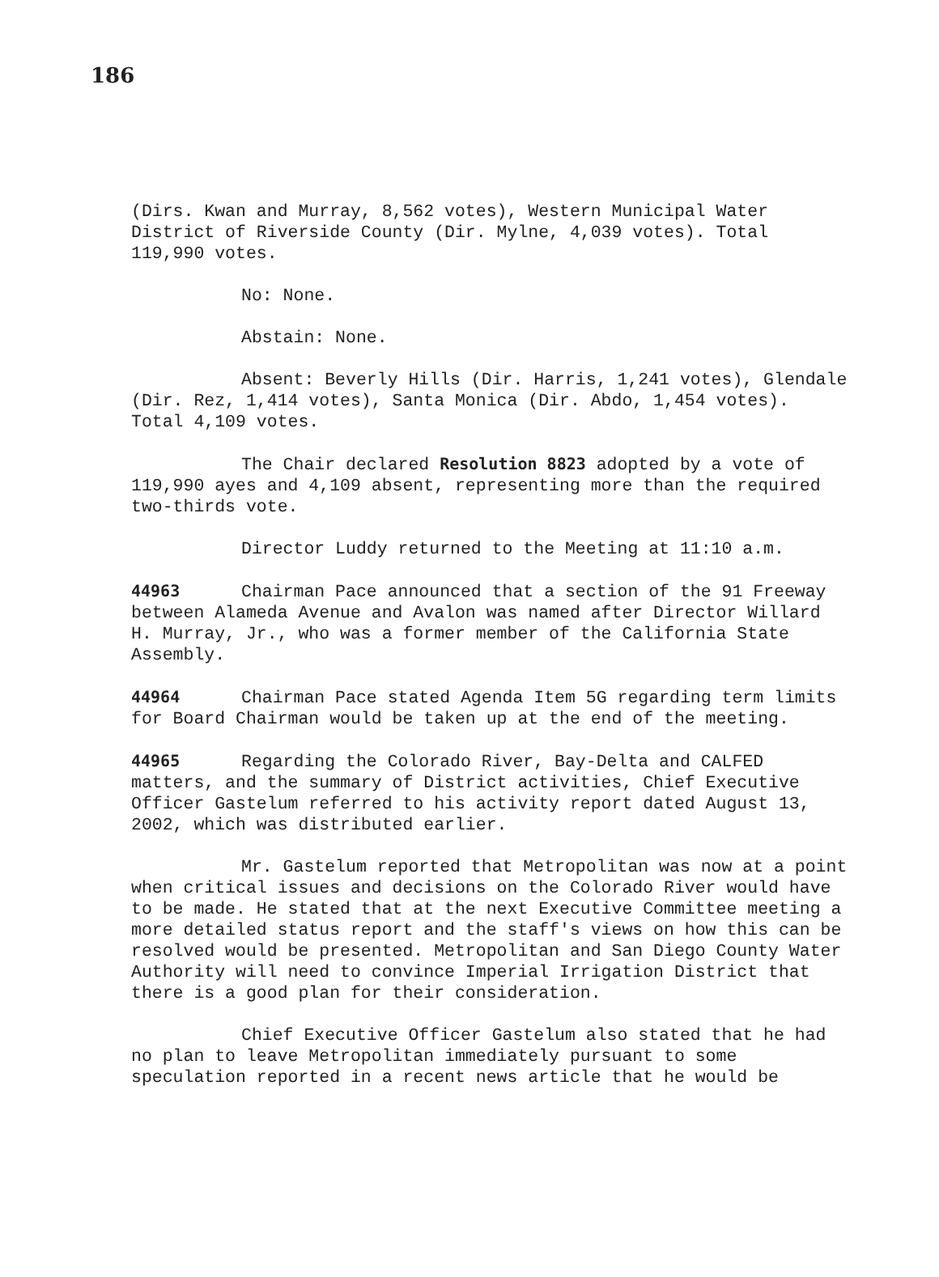186
(Dirs. Kwan and Murray, 8,562 votes), Western Municipal Water District of Riverside County (Dir. Mylne, 4,039 votes). Total 119,990 votes.
No: None.
Abstain: None.
Absent: Beverly Hills (Dir. Harris, 1,241 votes), Glendale (Dir. Rez, 1,414 votes), Santa Monica (Dir. Abdo, 1,454 votes). Total 4,109 votes.
The Chair declared Resolution 8823 adopted by a vote of 119,990 ayes and 4,109 absent, representing more than the required two-thirds vote.
Director Luddy returned to the Meeting at 11:10 a.m.
44963 Chairman Pace announced that a section of the 91 Freeway between Alameda Avenue and Avalon was named after Director Willard H. Murray, Jr., who was a former member of the California State Assembly.
44964 Chairman Pace stated Agenda Item 5G regarding term limits for Board Chairman would be taken up at the end of the meeting.
44965 Regarding the Colorado River, Bay-Delta and CALFED matters, and the summary of District activities, Chief Executive Officer Gastelum referred to his activity report dated August 13, 2002, which was distributed earlier.
Mr. Gastelum reported that Metropolitan was now at a point when critical issues and decisions on the Colorado River would have to be made. He stated that at the next Executive Committee meeting a more detailed status report and the staff's views on how this can be resolved would be presented. Metropolitan and San Diego County Water Authority will need to convince Imperial Irrigation District that there is a good plan for their consideration.
Chief Executive Officer Gastelum also stated that he had no plan to leave Metropolitan immediately pursuant to some speculation reported in a recent news article that he would be